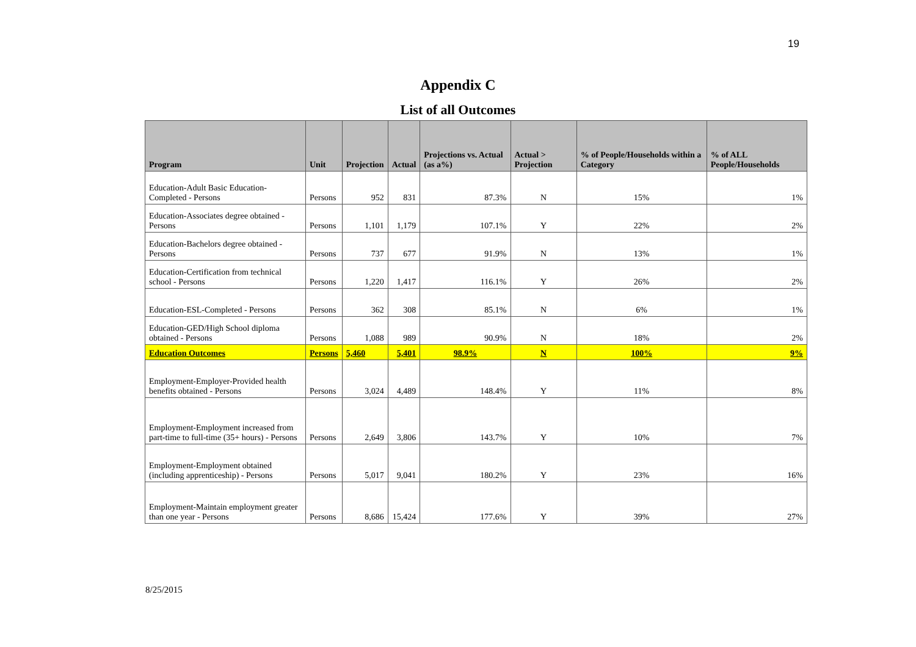19
Appendix C
List of all Outcomes
| Program | Unit | Projection | Actual | Projections vs. Actual (as a%) | Actual > Projection | % of People/Households within a Category | % of ALL People/Households |
| --- | --- | --- | --- | --- | --- | --- | --- |
| Education-Adult Basic Education-Completed - Persons | Persons | 952 | 831 | 87.3% | N | 15% | 1% |
| Education-Associates degree obtained - Persons | Persons | 1,101 | 1,179 | 107.1% | Y | 22% | 2% |
| Education-Bachelors degree obtained - Persons | Persons | 737 | 677 | 91.9% | N | 13% | 1% |
| Education-Certification from technical school - Persons | Persons | 1,220 | 1,417 | 116.1% | Y | 26% | 2% |
| Education-ESL-Completed - Persons | Persons | 362 | 308 | 85.1% | N | 6% | 1% |
| Education-GED/High School diploma obtained - Persons | Persons | 1,088 | 989 | 90.9% | N | 18% | 2% |
| Education Outcomes | Persons | 5,460 | 5,401 | 98.9% | N | 100% | 9% |
| Employment-Employer-Provided health benefits obtained - Persons | Persons | 3,024 | 4,489 | 148.4% | Y | 11% | 8% |
| Employment-Employment increased from part-time to full-time (35+ hours) - Persons | Persons | 2,649 | 3,806 | 143.7% | Y | 10% | 7% |
| Employment-Employment obtained (including apprenticeship) - Persons | Persons | 5,017 | 9,041 | 180.2% | Y | 23% | 16% |
| Employment-Maintain employment greater than one year - Persons | Persons | 8,686 | 15,424 | 177.6% | Y | 39% | 27% |
8/25/2015